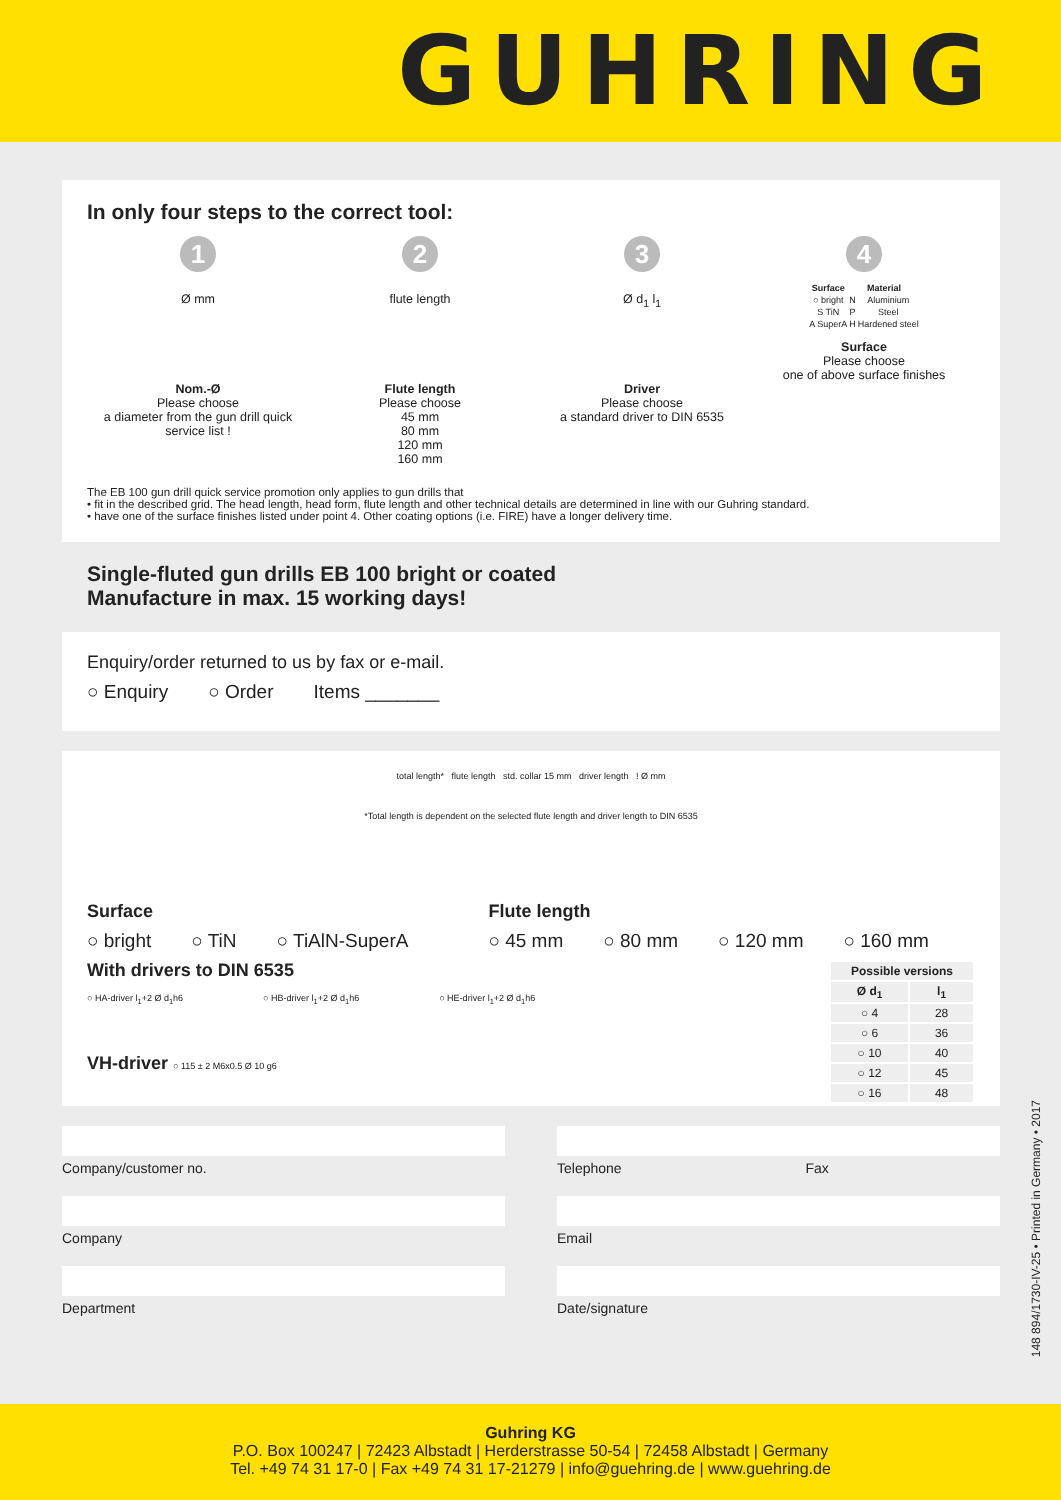GUHRING
In only four steps to the correct tool:
1
Ø mm
Nom.-Ø
Please choose
a diameter from the gun drill quick service list !
2
flute length
Flute length
Please choose
45 mm
80 mm
120 mm
160 mm
3
Ø d<sub>1</sub> l<sub>1</sub>
Driver
Please choose
a standard driver to DIN 6535
4
| Surface | Material | |
| --- | --- | --- |
| ○ bright | N | Aluminium |
| S TiN | P | Steel |
| A SuperA | H | Hardened steel |
Surface
Please choose
one of above surface finishes
The EB 100 gun drill quick service promotion only applies to gun drills that
• fit in the described grid. The head length, head form, flute length and other technical details are determined in line with our Guhring standard.
• have one of the surface finishes listed under point 4. Other coating options (i.e. FIRE) have a longer delivery time.
Single-fluted gun drills EB 100 bright or coated
Manufacture in max. 15 working days!
Enquiry/order returned to us by fax or e-mail.
○ Enquiry ○ Order Items _______
total length* flute length std. collar 15 mm driver length ! Ø mm
*Total length is dependent on the selected flute length and driver length to DIN 6535
Surface
○ bright ○ TiN ○ TiAlN-SuperA
Flute length
○ 45 mm ○ 80 mm ○ 120 mm ○ 160 mm
| Possible versions | |
| --- | --- |
| Ø d<sub>1</sub> | l<sub>1</sub> |
| ○ 4 | 28 |
| ○ 6 | 36 |
| ○ 10 | 40 |
| ○ 12 | 45 |
| ○ 16 | 48 |
With drivers to DIN 6535
○ HA-driver l<sub>1</sub>+2 Ø d<sub>1</sub>h6 ○ HB-driver l<sub>1</sub>+2 Ø d<sub>1</sub>h6 ○ HE-driver l<sub>1</sub>+2 Ø d<sub>1</sub>h6
VH-driver ○ 115 ± 2 M6x0.5 Ø 10 g6
Company/customer no.
Company
Department
Telephone Fax
Email
Date/signature
148 894/1730-IV-25 • Printed in Germany • 2017
Guhring KG
P.O. Box 100247 | 72423 Albstadt | Herderstrasse 50-54 | 72458 Albstadt | Germany
Tel. +49 74 31 17-0 | Fax +49 74 31 17-21279 | info@guehring.de | www.guehring.de